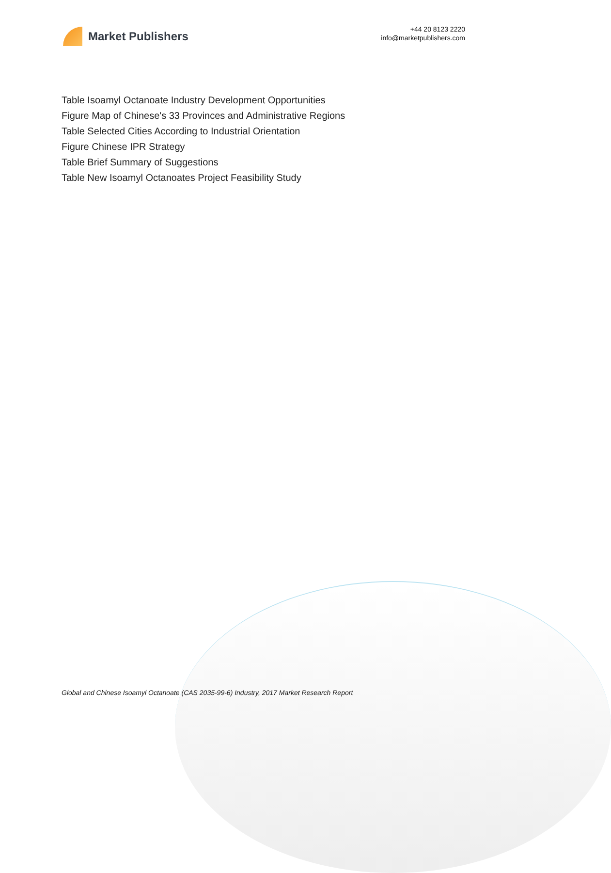Market Publishers
+44 20 8123 2220
info@marketpublishers.com
Table Isoamyl Octanoate Industry Development Opportunities
Figure Map of Chinese's 33 Provinces and Administrative Regions
Table Selected Cities According to Industrial Orientation
Figure Chinese IPR Strategy
Table Brief Summary of Suggestions
Table New Isoamyl Octanoates Project Feasibility Study
Global and Chinese Isoamyl Octanoate (CAS 2035-99-6) Industry, 2017 Market Research Report